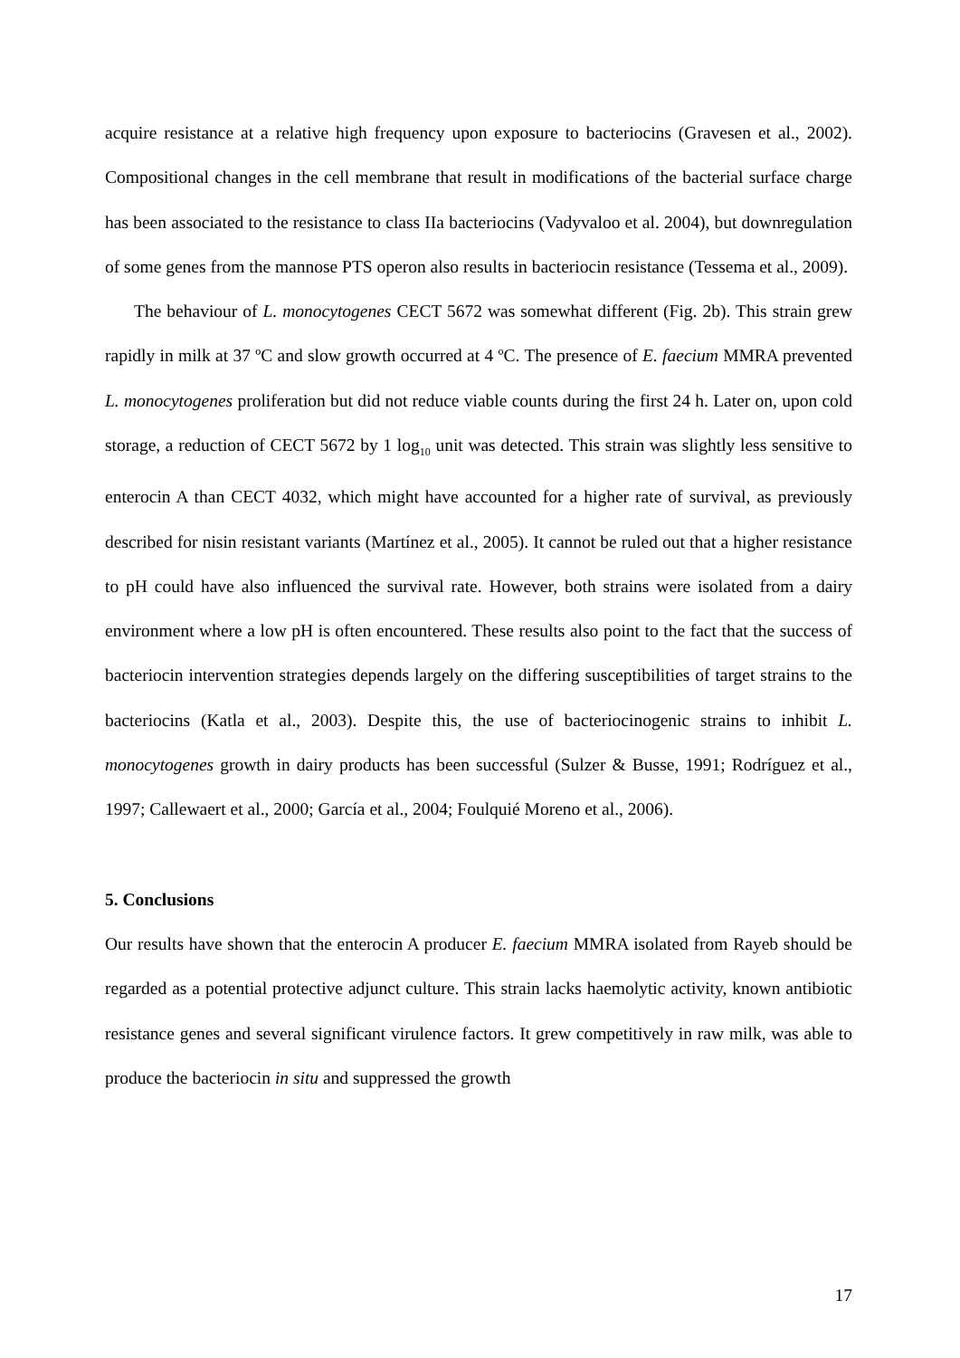acquire resistance at a relative high frequency upon exposure to bacteriocins (Gravesen et al., 2002). Compositional changes in the cell membrane that result in modifications of the bacterial surface charge has been associated to the resistance to class IIa bacteriocins (Vadyvaloo et al. 2004), but downregulation of some genes from the mannose PTS operon also results in bacteriocin resistance (Tessema et al., 2009).
The behaviour of L. monocytogenes CECT 5672 was somewhat different (Fig. 2b). This strain grew rapidly in milk at 37 ºC and slow growth occurred at 4 ºC. The presence of E. faecium MMRA prevented L. monocytogenes proliferation but did not reduce viable counts during the first 24 h. Later on, upon cold storage, a reduction of CECT 5672 by 1 log<sub>10</sub> unit was detected. This strain was slightly less sensitive to enterocin A than CECT 4032, which might have accounted for a higher rate of survival, as previously described for nisin resistant variants (Martínez et al., 2005). It cannot be ruled out that a higher resistance to pH could have also influenced the survival rate. However, both strains were isolated from a dairy environment where a low pH is often encountered. These results also point to the fact that the success of bacteriocin intervention strategies depends largely on the differing susceptibilities of target strains to the bacteriocins (Katla et al., 2003). Despite this, the use of bacteriocinogenic strains to inhibit L. monocytogenes growth in dairy products has been successful (Sulzer & Busse, 1991; Rodríguez et al., 1997; Callewaert et al., 2000; García et al., 2004; Foulquié Moreno et al., 2006).
5. Conclusions
Our results have shown that the enterocin A producer E. faecium MMRA isolated from Rayeb should be regarded as a potential protective adjunct culture. This strain lacks haemolytic activity, known antibiotic resistance genes and several significant virulence factors. It grew competitively in raw milk, was able to produce the bacteriocin in situ and suppressed the growth
17